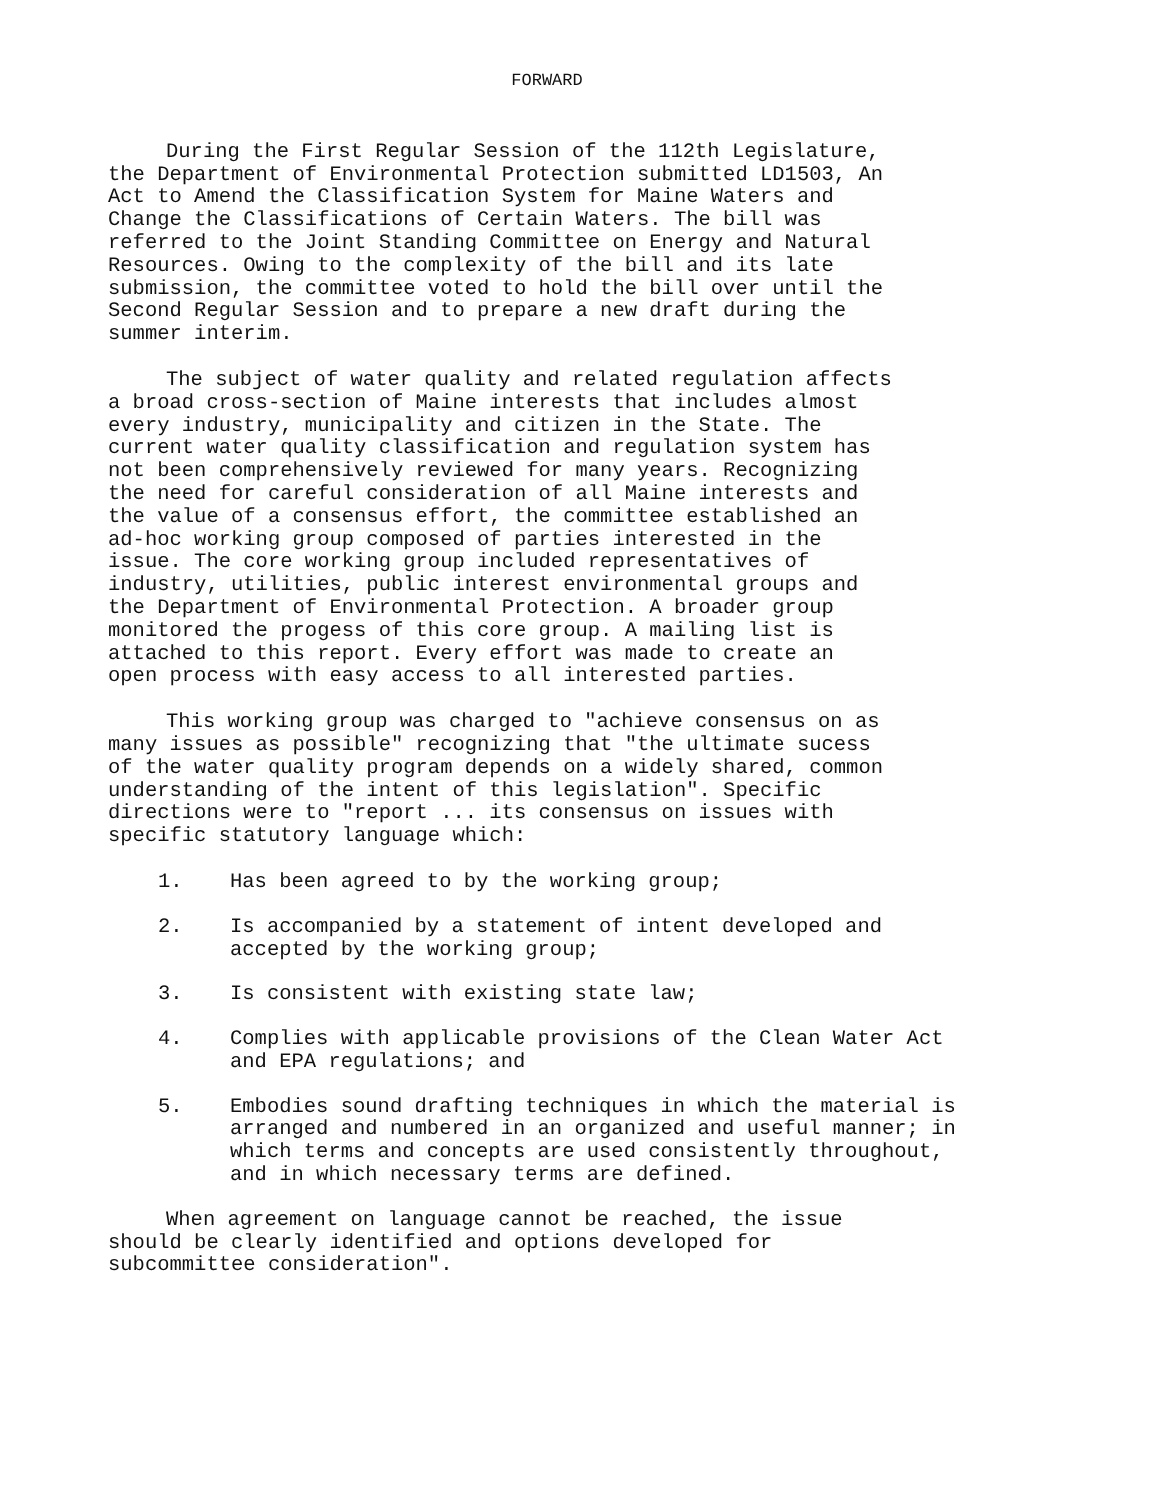FORWARD
During the First Regular Session of the 112th Legislature, the Department of Environmental Protection submitted LD1503, An Act to Amend the Classification System for Maine Waters and Change the Classifications of Certain Waters. The bill was referred to the Joint Standing Committee on Energy and Natural Resources. Owing to the complexity of the bill and its late submission, the committee voted to hold the bill over until the Second Regular Session and to prepare a new draft during the summer interim.
The subject of water quality and related regulation affects a broad cross-section of Maine interests that includes almost every industry, municipality and citizen in the State. The current water quality classification and regulation system has not been comprehensively reviewed for many years. Recognizing the need for careful consideration of all Maine interests and the value of a consensus effort, the committee established an ad-hoc working group composed of parties interested in the issue. The core working group included representatives of industry, utilities, public interest environmental groups and the Department of Environmental Protection. A broader group monitored the progess of this core group. A mailing list is attached to this report. Every effort was made to create an open process with easy access to all interested parties.
This working group was charged to "achieve consensus on as many issues as possible" recognizing that "the ultimate sucess of the water quality program depends on a widely shared, common understanding of the intent of this legislation". Specific directions were to "report ... its consensus on issues with specific statutory language which:
1. Has been agreed to by the working group;
2. Is accompanied by a statement of intent developed and accepted by the working group;
3. Is consistent with existing state law;
4. Complies with applicable provisions of the Clean Water Act and EPA regulations; and
5. Embodies sound drafting techniques in which the material is arranged and numbered in an organized and useful manner; in which terms and concepts are used consistently throughout, and in which necessary terms are defined.
When agreement on language cannot be reached, the issue should be clearly identified and options developed for subcommittee consideration".